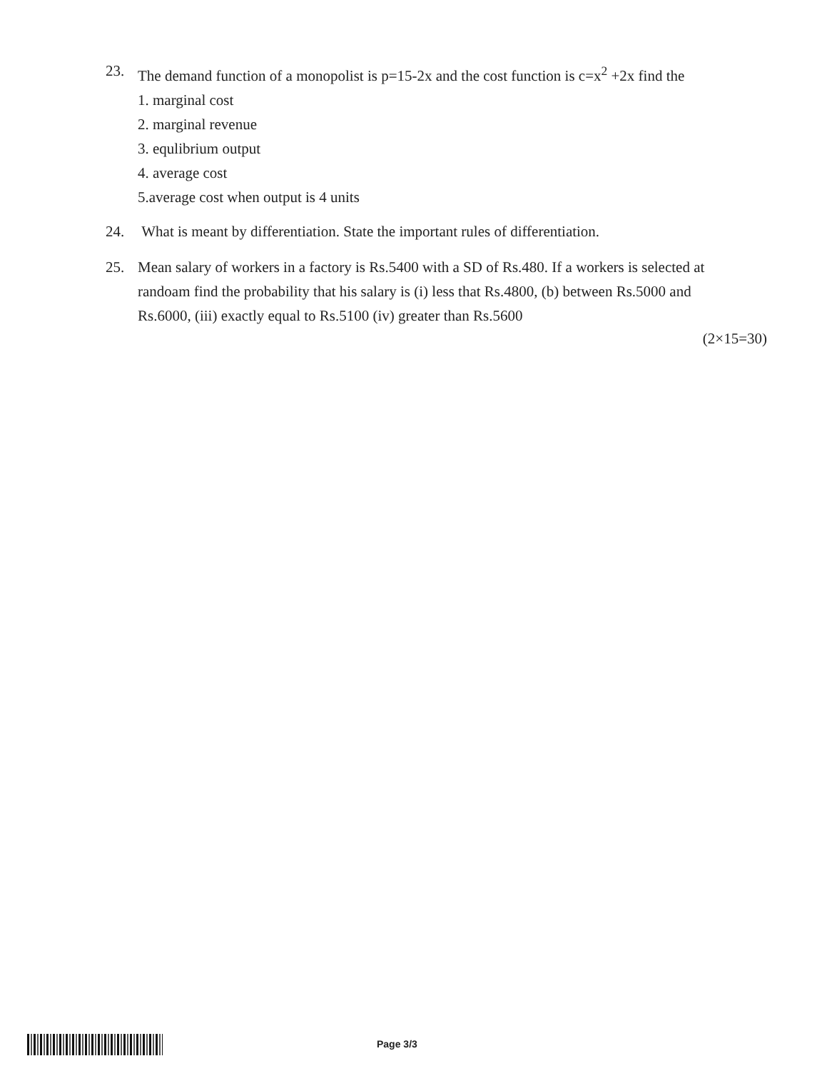23. The demand function of a monopolist is p=15-2x and the cost function is c=x<sup>2</sup> +2x find the
1. marginal cost
2. marginal revenue
3. equlibrium output
4. average cost
5.average cost when output is 4 units
24. What is meant by differentiation. State the important rules of differentiation.
25. Mean salary of workers in a factory is Rs.5400 with a SD of Rs.480. If a workers is selected at randoam find the probability that his salary is (i) less that Rs.4800, (b) between Rs.5000 and Rs.6000, (iii) exactly equal to Rs.5100 (iv) greater than Rs.5600
(2×15=30)
Page 3/3